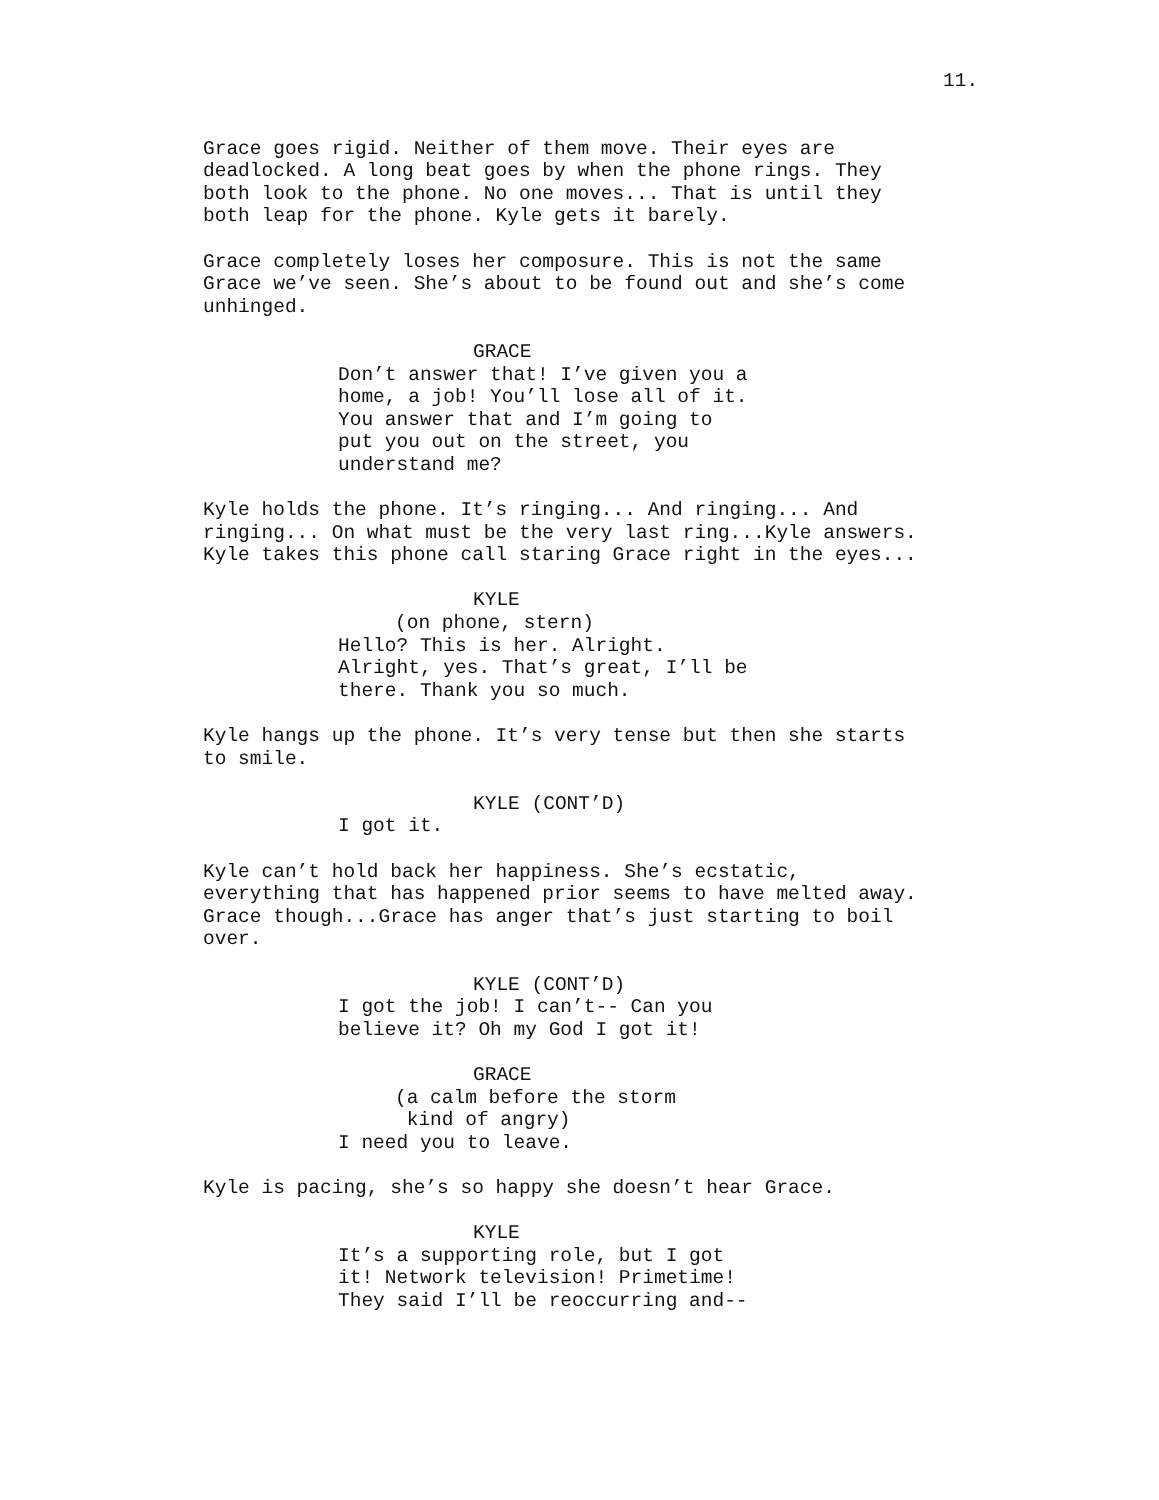11.
Grace goes rigid. Neither of them move. Their eyes are deadlocked. A long beat goes by when the phone rings. They both look to the phone. No one moves... That is until they both leap for the phone. Kyle gets it barely.
Grace completely loses her composure. This is not the same Grace we’ve seen. She’s about to be found out and she’s come unhinged.
GRACE
Don’t answer that! I’ve given you a home, a job! You’ll lose all of it. You answer that and I’m going to put you out on the street, you understand me?
Kyle holds the phone. It’s ringing... And ringing... And ringing... On what must be the very last ring...Kyle answers. Kyle takes this phone call staring Grace right in the eyes...
KYLE
(on phone, stern)
Hello? This is her. Alright. Alright, yes. That’s great, I’ll be there. Thank you so much.
Kyle hangs up the phone. It’s very tense but then she starts to smile.
KYLE (CONT’D)
I got it.
Kyle can’t hold back her happiness. She’s ecstatic, everything that has happened prior seems to have melted away. Grace though...Grace has anger that’s just starting to boil over.
KYLE (CONT’D)
I got the job! I can’t-- Can you believe it? Oh my God I got it!
GRACE
(a calm before the storm kind of angry)
I need you to leave.
Kyle is pacing, she’s so happy she doesn’t hear Grace.
KYLE
It’s a supporting role, but I got it! Network television! Primetime! They said I’ll be reoccurring and--